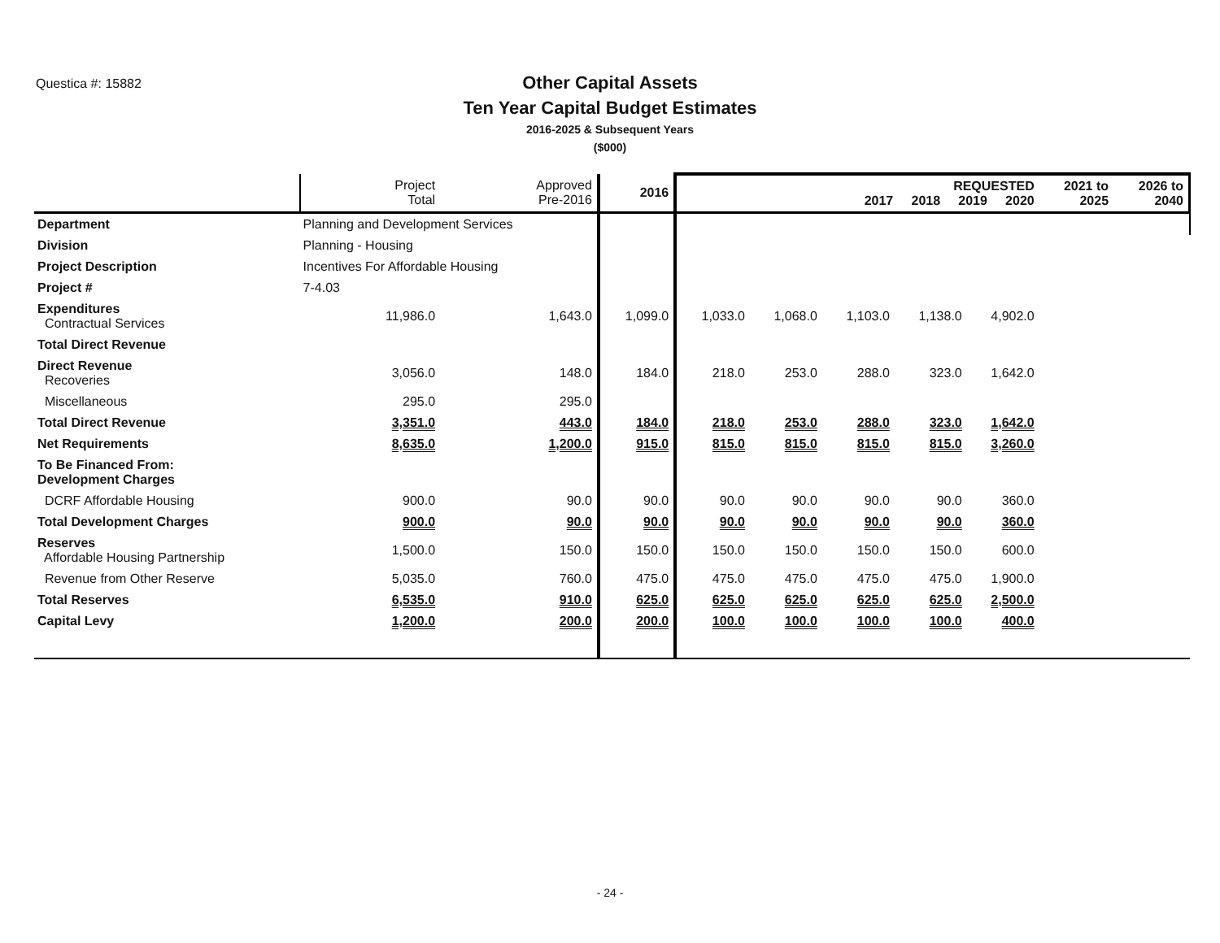Questica #: 15882
Other Capital Assets
Ten Year Capital Budget Estimates
2016-2025 & Subsequent Years
($000)
| | | Project Total | Approved Pre-2016 | 2016 | REQUESTED 2017 2018 2019 2020 | | | | | 2021 to 2025 | 2026 to 2040 |
| --- | --- | --- | --- | --- | --- | --- | --- | --- | --- | --- | --- |
| Department | Planning and Development Services | | | | | | | | | | |
| Division | Planning - Housing | | | | | | | | | | |
| Project Description | Incentives For Affordable Housing | | | | | | | | | | |
| Project # | 7-4.03 | | | | | | | | | | |
| Expenditures Contractual Services | | 11,986.0 | 1,643.0 | 1,099.0 | 1,033.0 | 1,068.0 | 1,103.0 | 1,138.0 | 4,902.0 | | |
| Total Direct Revenue | | | | | | | | | | | |
| Direct Revenue Recoveries | | 3,056.0 | 148.0 | 184.0 | 218.0 | 253.0 | 288.0 | 323.0 | 1,642.0 | | |
| Miscellaneous | | 295.0 | 295.0 | | | | | | | | |
| Total Direct Revenue | | 3,351.0 | 443.0 | 184.0 | 218.0 | 253.0 | 288.0 | 323.0 | 1,642.0 | | |
| Net Requirements | | 8,635.0 | 1,200.0 | 915.0 | 815.0 | 815.0 | 815.0 | 815.0 | 3,260.0 | | |
| To Be Financed From: Development Charges | | | | | | | | | | | |
| DCRF Affordable Housing | | 900.0 | 90.0 | 90.0 | 90.0 | 90.0 | 90.0 | 90.0 | 360.0 | | |
| Total Development Charges | | 900.0 | 90.0 | 90.0 | 90.0 | 90.0 | 90.0 | 90.0 | 360.0 | | |
| Reserves Affordable Housing Partnership | | 1,500.0 | 150.0 | 150.0 | 150.0 | 150.0 | 150.0 | 150.0 | 600.0 | | |
| Revenue from Other Reserve | | 5,035.0 | 760.0 | 475.0 | 475.0 | 475.0 | 475.0 | 475.0 | 1,900.0 | | |
| Total Reserves | | 6,535.0 | 910.0 | 625.0 | 625.0 | 625.0 | 625.0 | 625.0 | 2,500.0 | | |
| Capital Levy | | 1,200.0 | 200.0 | 200.0 | 100.0 | 100.0 | 100.0 | 100.0 | 400.0 | | |
- 24 -